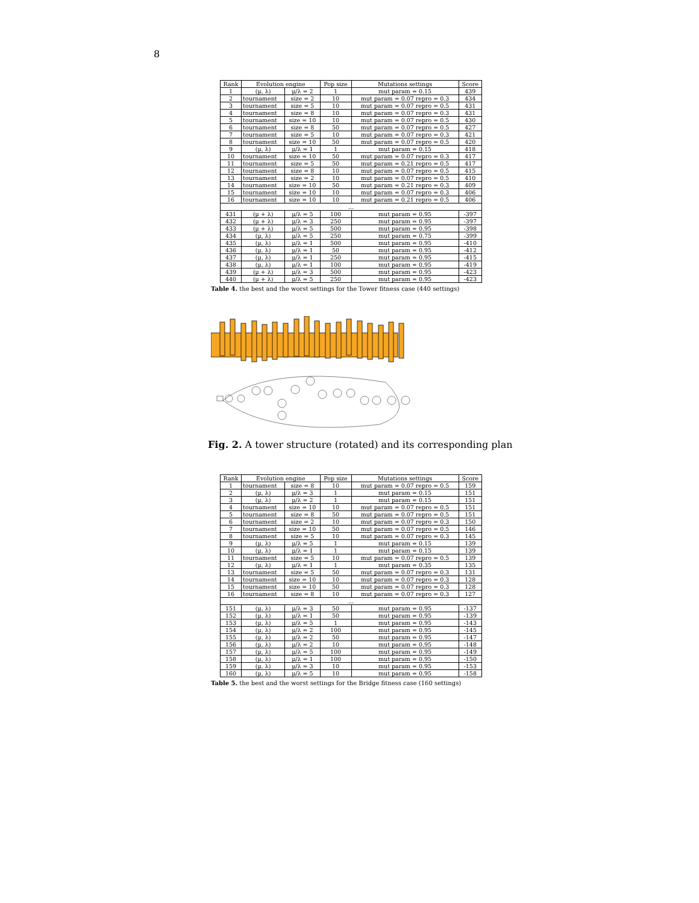8
| Rank | Evolution engine | | Pop size | Mutations settings | Score |
| --- | --- | --- | --- | --- | --- |
| 1 | (μ, λ) | μ/λ = 2 | 1 | mut param = 0.15 | 439 |
| 2 | tournament | size = 2 | 10 | mut param = 0.07 repro = 0.3 | 434 |
| 3 | tournament | size = 5 | 10 | mut param = 0.07 repro = 0.5 | 431 |
| 4 | tournament | size = 8 | 10 | mut param = 0.07 repro = 0.3 | 431 |
| 5 | tournament | size = 10 | 10 | mut param = 0.07 repro = 0.5 | 430 |
| 6 | tournament | size = 8 | 50 | mut param = 0.07 repro = 0.5 | 427 |
| 7 | tournament | size = 5 | 10 | mut param = 0.07 repro = 0.3 | 421 |
| 8 | tournament | size = 10 | 50 | mut param = 0.07 repro = 0.5 | 420 |
| 9 | (μ, λ) | μ/λ = 1 | 1 | mut param = 0.15 | 418 |
| 10 | tournament | size = 10 | 50 | mut param = 0.07 repro = 0.3 | 417 |
| 11 | tournament | size = 5 | 50 | mut param = 0.21 repro = 0.5 | 417 |
| 12 | tournament | size = 8 | 10 | mut param = 0.07 repro = 0.5 | 415 |
| 13 | tournament | size = 2 | 10 | mut param = 0.07 repro = 0.5 | 410 |
| 14 | tournament | size = 10 | 50 | mut param = 0.21 repro = 0.3 | 409 |
| 15 | tournament | size = 10 | 10 | mut param = 0.07 repro = 0.3 | 406 |
| 16 | tournament | size = 10 | 10 | mut param = 0.21 repro = 0.5 | 406 |
| … | | | | | |
| 431 | (μ + λ) | μ/λ = 5 | 100 | mut param = 0.95 | -397 |
| 432 | (μ + λ) | μ/λ = 3 | 250 | mut param = 0.95 | -397 |
| 433 | (μ + λ) | μ/λ = 5 | 500 | mut param = 0.95 | -398 |
| 434 | (μ, λ) | μ/λ = 5 | 250 | mut param = 0.75 | -399 |
| 435 | (μ, λ) | μ/λ = 1 | 500 | mut param = 0.95 | -410 |
| 436 | (μ, λ) | μ/λ = 1 | 50 | mut param = 0.95 | -412 |
| 437 | (μ, λ) | μ/λ = 1 | 250 | mut param = 0.95 | -415 |
| 438 | (μ, λ) | μ/λ = 1 | 100 | mut param = 0.95 | -419 |
| 439 | (μ + λ) | μ/λ = 3 | 500 | mut param = 0.95 | -423 |
| 440 | (μ + λ) | μ/λ = 5 | 250 | mut param = 0.95 | -423 |
Table 4. the best and the worst settings for the Tower fitness case (440 settings)
Fig. 2. A tower structure (rotated) and its corresponding plan
| Rank | Evolution engine | | Pop size | Mutations settings | Score |
| --- | --- | --- | --- | --- | --- |
| 1 | tournament | size = 8 | 10 | mut param = 0.07 repro = 0.5 | 159 |
| 2 | (μ, λ) | μ/λ = 3 | 1 | mut param = 0.15 | 151 |
| 3 | (μ, λ) | μ/λ = 2 | 1 | mut param = 0.15 | 151 |
| 4 | tournament | size = 10 | 10 | mut param = 0.07 repro = 0.5 | 151 |
| 5 | tournament | size = 8 | 50 | mut param = 0.07 repro = 0.5 | 151 |
| 6 | tournament | size = 2 | 10 | mut param = 0.07 repro = 0.3 | 150 |
| 7 | tournament | size = 10 | 50 | mut param = 0.07 repro = 0.5 | 146 |
| 8 | tournament | size = 5 | 10 | mut param = 0.07 repro = 0.3 | 145 |
| 9 | (μ, λ) | μ/λ = 5 | 1 | mut param = 0.15 | 139 |
| 10 | (μ, λ) | μ/λ = 1 | 1 | mut param = 0.15 | 139 |
| 11 | tournament | size = 5 | 10 | mut param = 0.07 repro = 0.5 | 139 |
| 12 | (μ, λ) | μ/λ = 1 | 1 | mut param = 0.35 | 135 |
| 13 | tournament | size = 5 | 50 | mut param = 0.07 repro = 0.3 | 131 |
| 14 | tournament | size = 10 | 10 | mut param = 0.07 repro = 0.3 | 128 |
| 15 | tournament | size = 10 | 50 | mut param = 0.07 repro = 0.3 | 128 |
| 16 | tournament | size = 8 | 10 | mut param = 0.07 repro = 0.3 | 127 |
| … | | | | | |
| 151 | (μ, λ) | μ/λ = 3 | 50 | mut param = 0.95 | -137 |
| 152 | (μ, λ) | μ/λ = 1 | 50 | mut param = 0.95 | -139 |
| 153 | (μ, λ) | μ/λ = 5 | 1 | mut param = 0.95 | -143 |
| 154 | (μ, λ) | μ/λ = 2 | 100 | mut param = 0.95 | -145 |
| 155 | (μ, λ) | μ/λ = 2 | 50 | mut param = 0.95 | -147 |
| 156 | (μ, λ) | μ/λ = 2 | 10 | mut param = 0.95 | -148 |
| 157 | (μ, λ) | μ/λ = 5 | 100 | mut param = 0.95 | -149 |
| 158 | (μ, λ) | μ/λ = 1 | 100 | mut param = 0.95 | -150 |
| 159 | (μ, λ) | μ/λ = 3 | 10 | mut param = 0.95 | -153 |
| 160 | (μ, λ) | μ/λ = 5 | 10 | mut param = 0.95 | -158 |
Table 5. the best and the worst settings for the Bridge fitness case (160 settings)